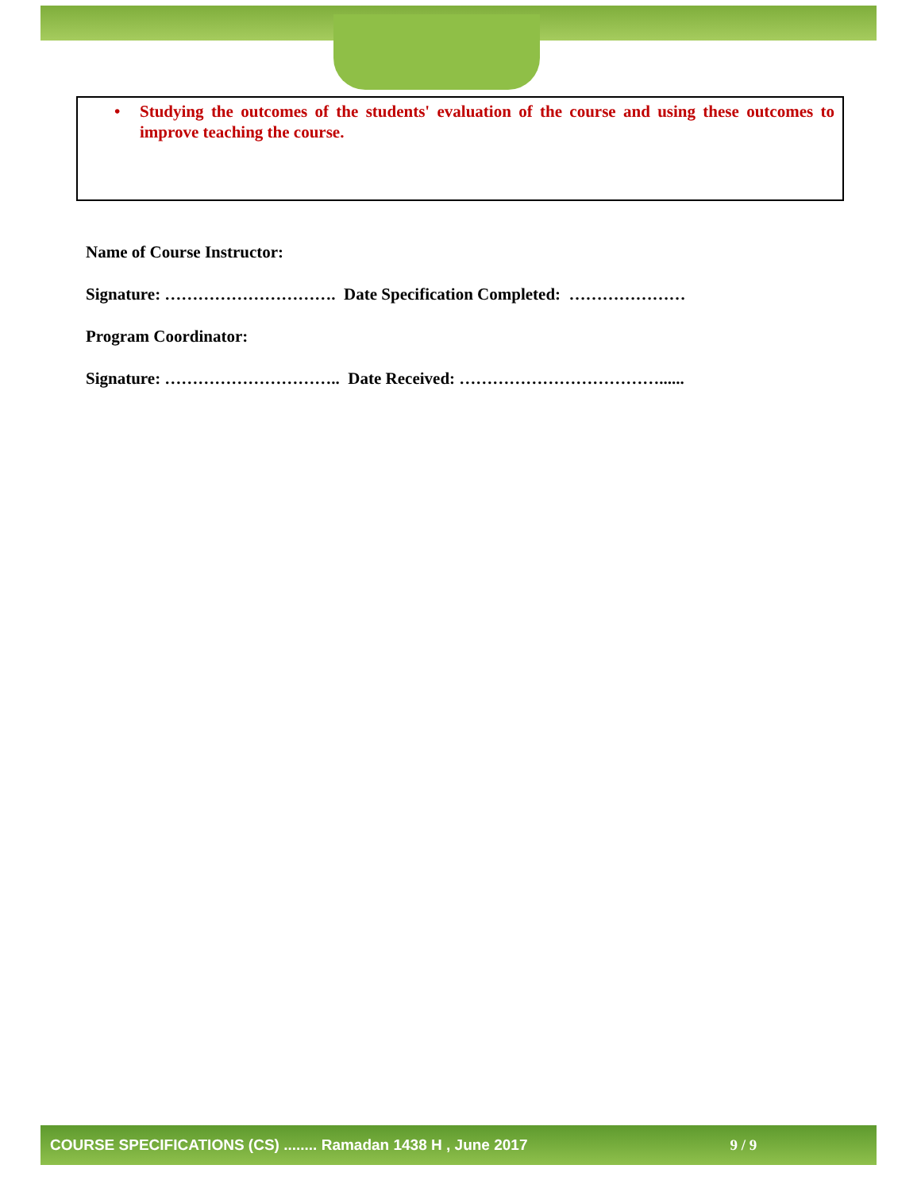• Studying the outcomes of the students' evaluation of the course and using these outcomes to improve teaching the course.
Name of Course Instructor:
Signature: …………………………. Date Specification Completed: …………………
Program Coordinator:
Signature: ………………………….. Date Received: ………………………………......
COURSE SPECIFICATIONS (CS) ........ Ramadan 1438 H , June 2017 9 / 9